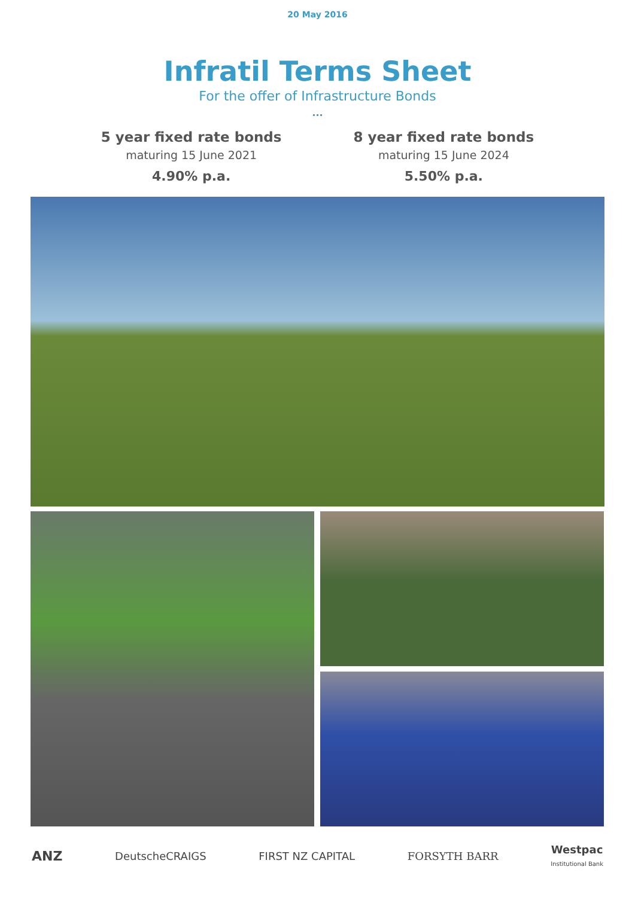20 May 2016
Infratil Terms Sheet
For the offer of Infrastructure Bonds
...
5 year fixed rate bonds
maturing 15 June 2021
4.90% p.a.
8 year fixed rate bonds
maturing 15 June 2024
5.50% p.a.
ANZ DeutscheCRAIGS FIRST NZ CAPITAL FORSYTH BARR Westpac
Institutional Bank